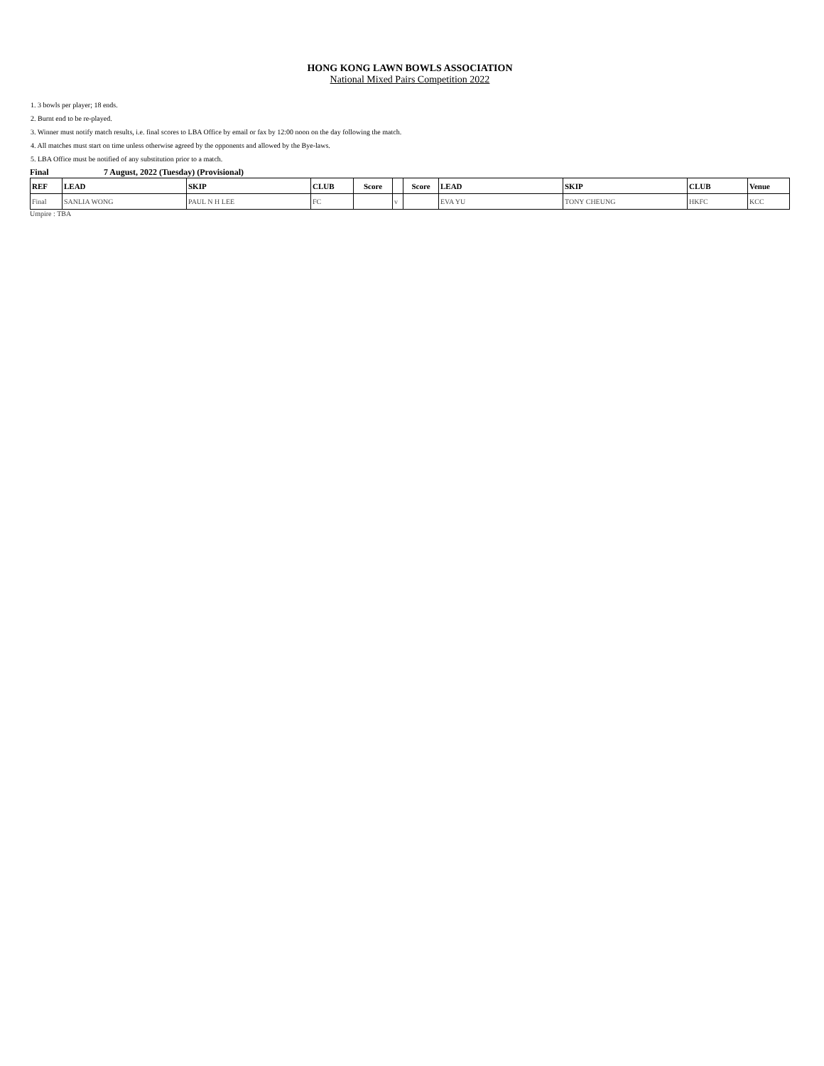HONG KONG LAWN BOWLS ASSOCIATION
National Mixed Pairs Competition 2022
1. 3 bowls per player; 18 ends.
2. Burnt end to be re-played.
3. Winner must notify match results, i.e. final scores to LBA Office by email or fax by 12:00 noon on the day following the match.
4. All matches must start on time unless otherwise agreed by the opponents and allowed by the Bye-laws.
5. LBA Office must be notified of any substitution prior to a match.
Final 7 August, 2022 (Tuesday) (Provisional)
| REF | LEAD | SKIP | CLUB | Score | | Score | LEAD | SKIP | CLUB | Venue |
| --- | --- | --- | --- | --- | --- | --- | --- | --- | --- | --- |
| Final | SANLIA WONG | PAUL N H LEE | FC | | v | | EVA YU | TONY CHEUNG | HKFC | KCC |
Umpire : TBA